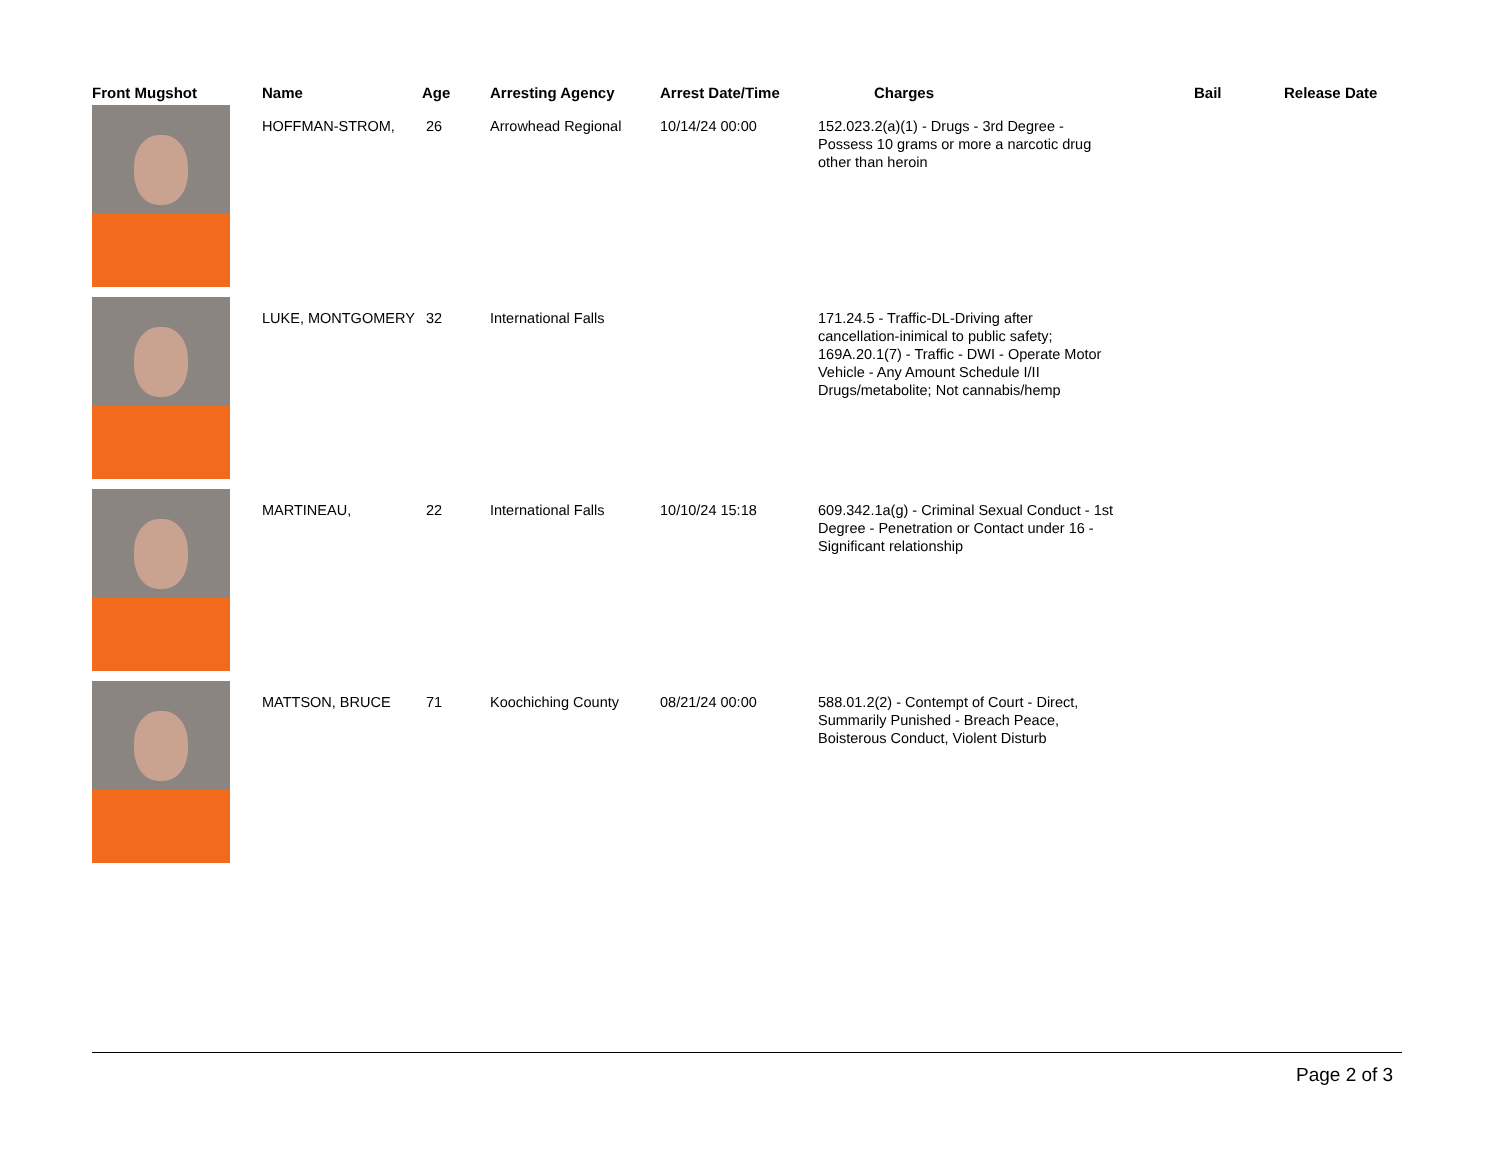| Front Mugshot | Name | Age | Arresting Agency | Arrest Date/Time | Charges | Bail | Release Date |
| --- | --- | --- | --- | --- | --- | --- | --- |
| | HOFFMAN-STROM, | 26 | Arrowhead Regional | 10/14/24 00:00 | 152.023.2(a)(1) - Drugs - 3rd Degree - Possess 10 grams or more a narcotic drug other than heroin | | |
| | LUKE, MONTGOMERY | 32 | International Falls | | 171.24.5 - Traffic-DL-Driving after cancellation-inimical to public safety; 169A.20.1(7) - Traffic - DWI - Operate Motor Vehicle - Any Amount Schedule I/II Drugs/metabolite; Not cannabis/hemp | | |
| | MARTINEAU, | 22 | International Falls | 10/10/24 15:18 | 609.342.1a(g) - Criminal Sexual Conduct - 1st Degree - Penetration or Contact under 16 - Significant relationship | | |
| | MATTSON, BRUCE | 71 | Koochiching County | 08/21/24 00:00 | 588.01.2(2) - Contempt of Court - Direct, Summarily Punished - Breach Peace, Boisterous Conduct, Violent Disturb | | |
Page 2 of 3